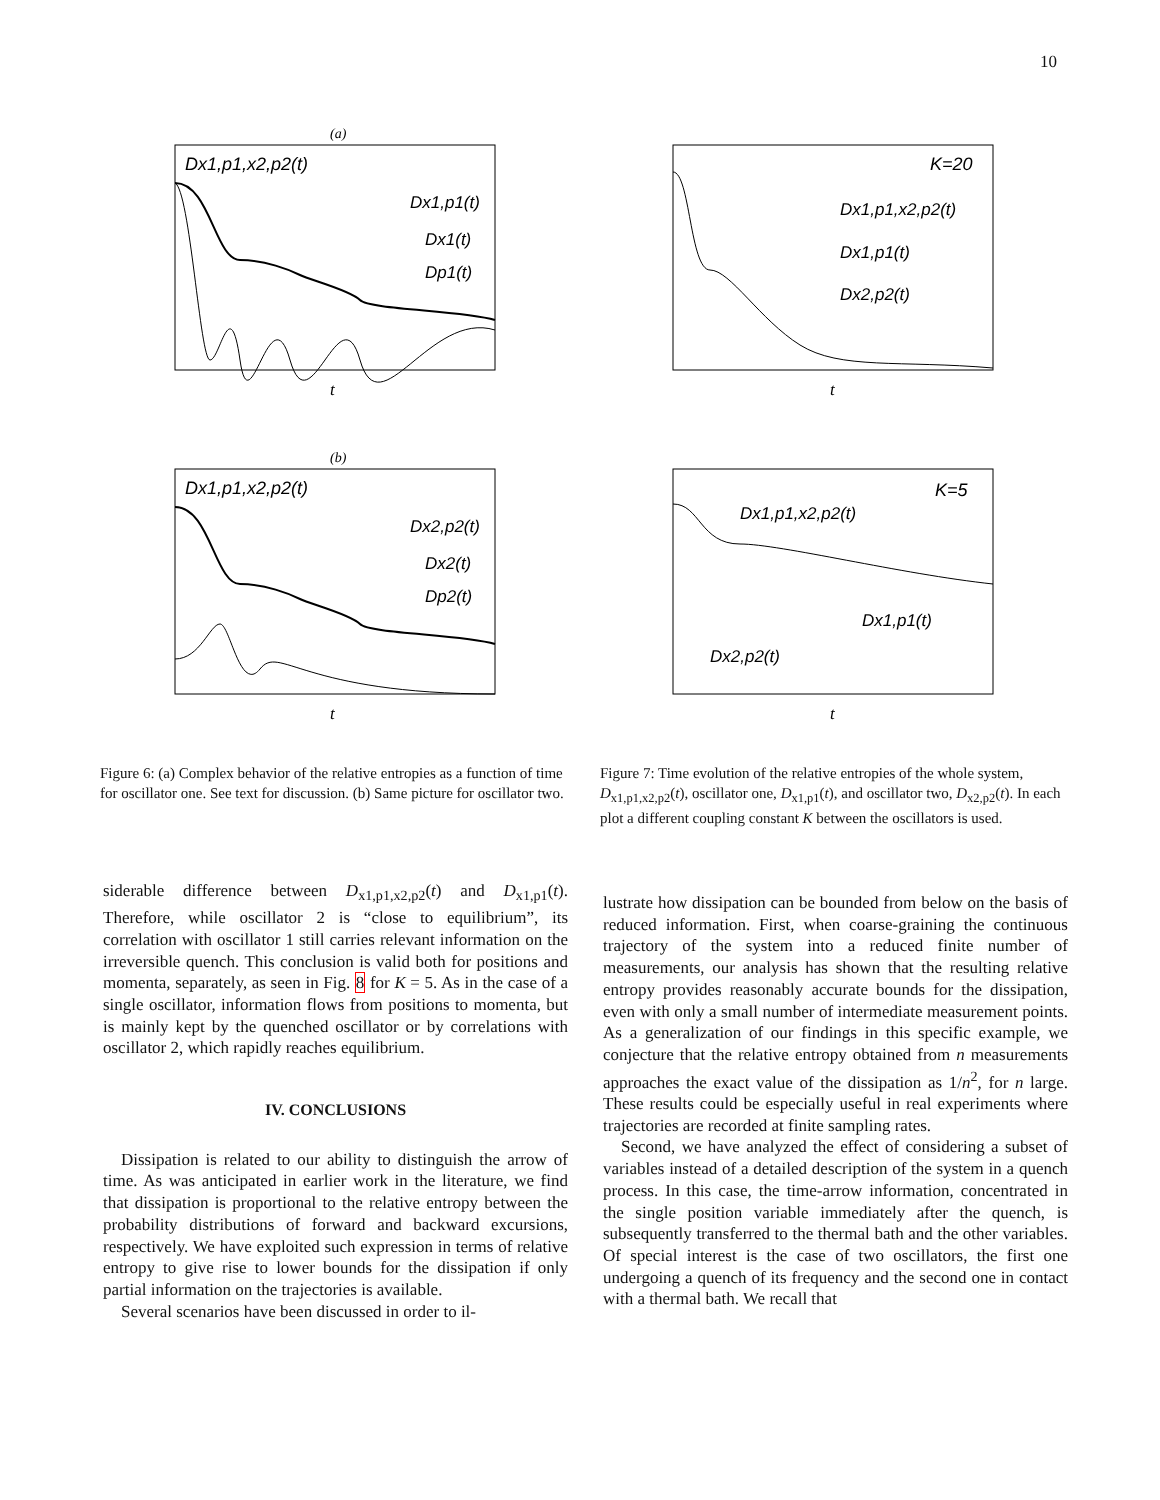10
(a)
Dx1,p1,x2,p2(t)
Dx1,p1(t)
Dx1(t)
Dp1(t)
t
(b)
Dx1,p1,x2,p2(t)
Dx2,p2(t)
Dx2(t)
Dp2(t)
t
Figure 6: (a) Complex behavior of the relative entropies as a function of time for oscillator one. See text for discussion. (b) Same picture for oscillator two.
K=20
Dx1,p1,x2,p2(t)
Dx1,p1(t)
Dx2,p2(t)
t
K=5
Dx1,p1,x2,p2(t)
Dx1,p1(t)
Dx2,p2(t)
t
Figure 7: Time evolution of the relative entropies of the whole system, D<sub>x1,p1,x2,p2</sub>(t), oscillator one, D<sub>x1,p1</sub>(t), and oscillator two, D<sub>x2,p2</sub>(t). In each plot a different coupling constant K between the oscillators is used.
siderable difference between D<sub>x1,p1,x2,p2</sub>(t) and D<sub>x1,p1</sub>(t). Therefore, while oscillator 2 is “close to equilibrium”, its correlation with oscillator 1 still carries relevant information on the irreversible quench. This conclusion is valid both for positions and momenta, separately, as seen in Fig. 8 for K = 5. As in the case of a single oscillator, information flows from positions to momenta, but is mainly kept by the quenched oscillator or by correlations with oscillator 2, which rapidly reaches equilibrium.
IV. CONCLUSIONS
Dissipation is related to our ability to distinguish the arrow of time. As was anticipated in earlier work in the literature, we find that dissipation is proportional to the relative entropy between the probability distributions of forward and backward excursions, respectively. We have exploited such expression in terms of relative entropy to give rise to lower bounds for the dissipation if only partial information on the trajectories is available.
Several scenarios have been discussed in order to il-
lustrate how dissipation can be bounded from below on the basis of reduced information. First, when coarse-graining the continuous trajectory of the system into a reduced finite number of measurements, our analysis has shown that the resulting relative entropy provides reasonably accurate bounds for the dissipation, even with only a small number of intermediate measurement points. As a generalization of our findings in this specific example, we conjecture that the relative entropy obtained from n measurements approaches the exact value of the dissipation as 1/n<sup>2</sup>, for n large. These results could be especially useful in real experiments where trajectories are recorded at finite sampling rates.
Second, we have analyzed the effect of considering a subset of variables instead of a detailed description of the system in a quench process. In this case, the time-arrow information, concentrated in the single position variable immediately after the quench, is subsequently transferred to the thermal bath and the other variables. Of special interest is the case of two oscillators, the first one undergoing a quench of its frequency and the second one in contact with a thermal bath. We recall that